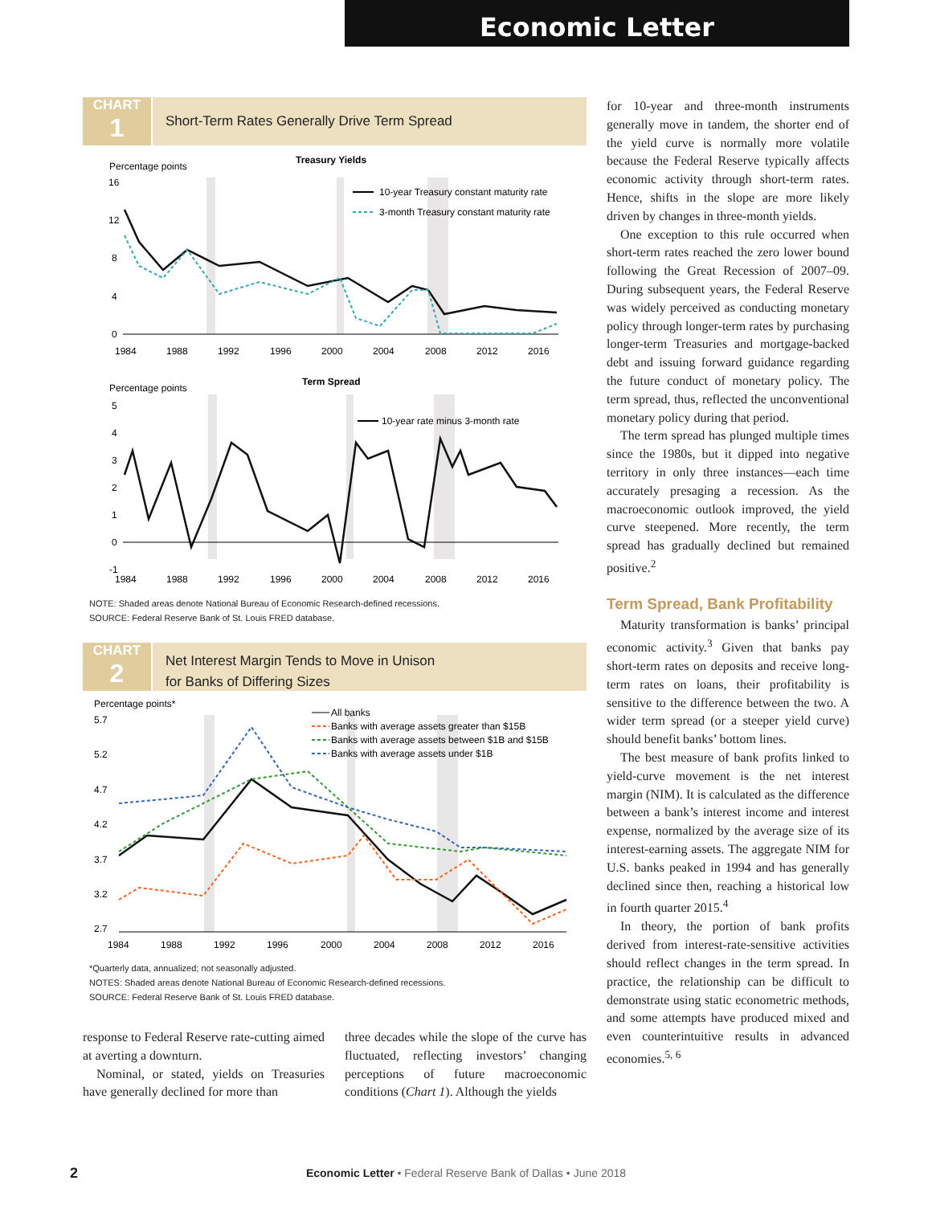Economic Letter
CHART
1
Short-Term Rates Generally Drive Term Spread
Treasury Yields
Percentage points
16
12
8
4
0
10-year Treasury constant maturity rate
3-month Treasury constant maturity rate
1984
1988
1992
1996
2000
2004
2008
2012
2016
Term Spread
Percentage points
5
4
3
2
1
0
-1
10-year rate minus 3-month rate
1984
1988
1992
1996
2000
2004
2008
2012
2016
NOTE: Shaded areas denote National Bureau of Economic Research-defined recessions.
SOURCE: Federal Reserve Bank of St. Louis FRED database.
CHART
2
Net Interest Margin Tends to Move in Unison
for Banks of Differing Sizes
Percentage points*
5.7
5.2
4.7
4.2
3.7
3.2
2.7
All banks
Banks with average assets greater than $15B
Banks with average assets between $1B and $15B
Banks with average assets under $1B
1984
1988
1992
1996
2000
2004
2008
2012
2016
*Quarterly data, annualized; not seasonally adjusted.
NOTES: Shaded areas denote National Bureau of Economic Research-defined recessions.
SOURCE: Federal Reserve Bank of St. Louis FRED database.
response to Federal Reserve rate-cutting aimed at averting a downturn.
Nominal, or stated, yields on Treasuries have generally declined for more than
three decades while the slope of the curve has fluctuated, reflecting investors’ changing perceptions of future macroeconomic conditions (Chart 1). Although the yields
for 10-year and three-month instruments generally move in tandem, the shorter end of the yield curve is normally more volatile because the Federal Reserve typically affects economic activity through short-term rates. Hence, shifts in the slope are more likely driven by changes in three-month yields.
One exception to this rule occurred when short-term rates reached the zero lower bound following the Great Recession of 2007–09. During subsequent years, the Federal Reserve was widely perceived as conducting monetary policy through longer-term rates by purchasing longer-term Treasuries and mortgage-backed debt and issuing forward guidance regarding the future conduct of monetary policy. The term spread, thus, reflected the unconventional monetary policy during that period.
The term spread has plunged multiple times since the 1980s, but it dipped into negative territory in only three instances—each time accurately presaging a recession. As the macroeconomic outlook improved, the yield curve steepened. More recently, the term spread has gradually declined but remained positive.<sup>2</sup>
Term Spread, Bank Profitability
Maturity transformation is banks’ principal economic activity.<sup>3</sup> Given that banks pay short-term rates on deposits and receive long-term rates on loans, their profitability is sensitive to the difference between the two. A wider term spread (or a steeper yield curve) should benefit banks’ bottom lines.
The best measure of bank profits linked to yield-curve movement is the net interest margin (NIM). It is calculated as the difference between a bank’s interest income and interest expense, normalized by the average size of its interest-earning assets. The aggregate NIM for U.S. banks peaked in 1994 and has generally declined since then, reaching a historical low in fourth quarter 2015.<sup>4</sup>
In theory, the portion of bank profits derived from interest-rate-sensitive activities should reflect changes in the term spread. In practice, the relationship can be difficult to demonstrate using static econometric methods, and some attempts have produced mixed and even counterintuitive results in advanced economies.<sup>5, 6</sup>
2
Economic Letter • Federal Reserve Bank of Dallas • June 2018